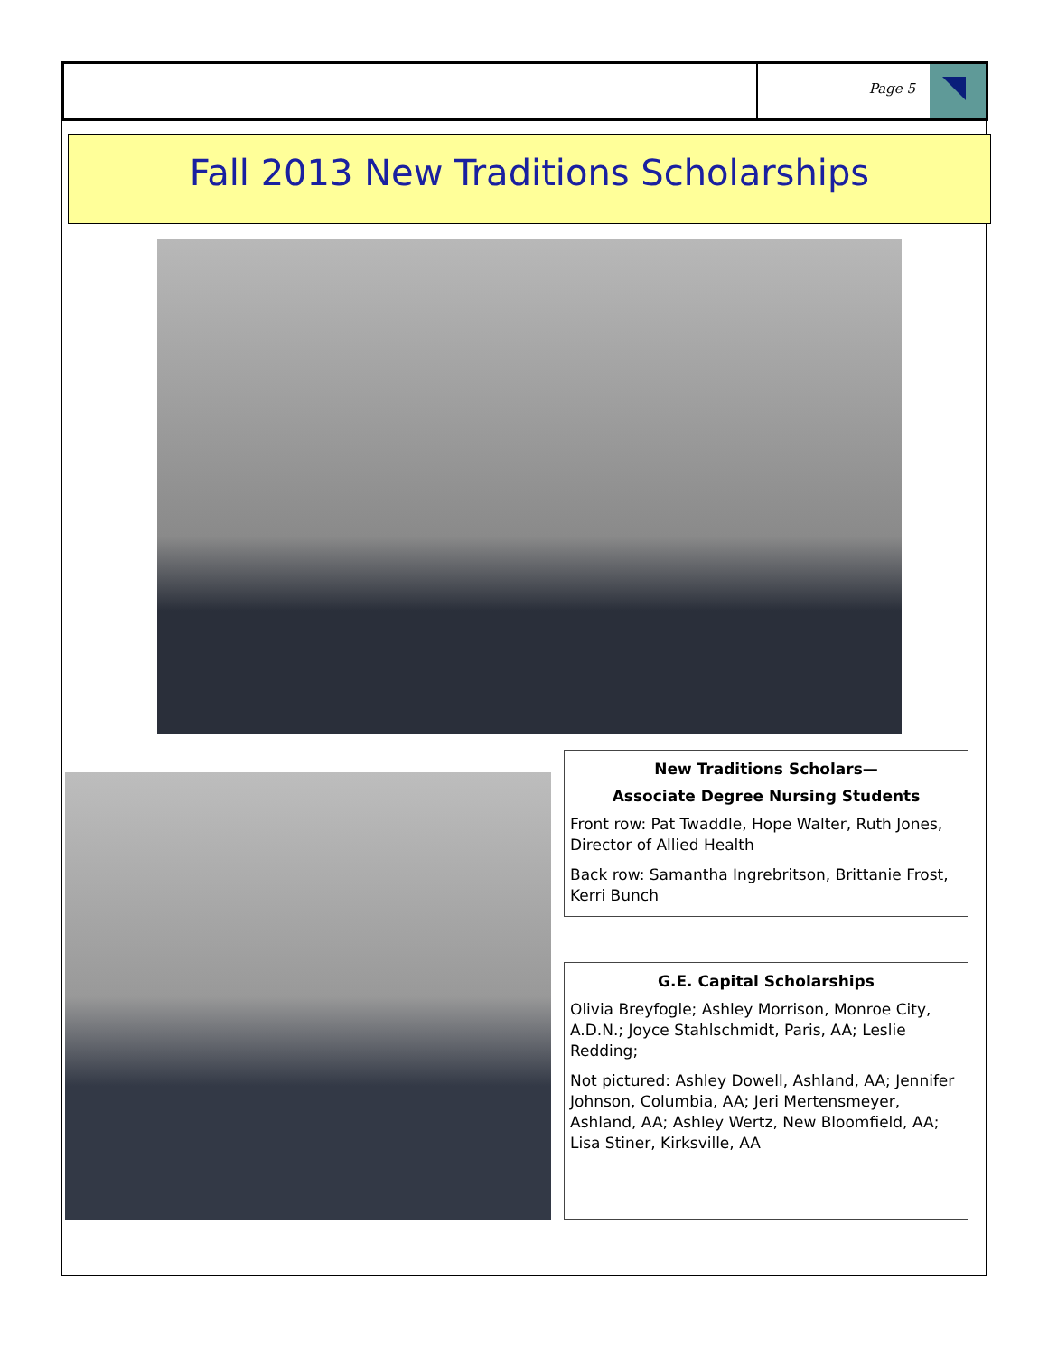Page 5
Fall 2013 New Traditions Scholarships
New Traditions Scholars—
Associate Degree Nursing Students
Front row: Pat Twaddle, Hope Walter, Ruth Jones, Director of Allied Health
Back row: Samantha Ingrebritson, Brittanie Frost, Kerri Bunch
G.E. Capital Scholarships
Olivia Breyfogle; Ashley Morrison, Monroe City, A.D.N.; Joyce Stahlschmidt, Paris, AA; Leslie Redding;
Not pictured: Ashley Dowell, Ashland, AA; Jennifer Johnson, Columbia, AA; Jeri Mertensmeyer, Ashland, AA; Ashley Wertz, New Bloomfield, AA; Lisa Stiner, Kirksville, AA